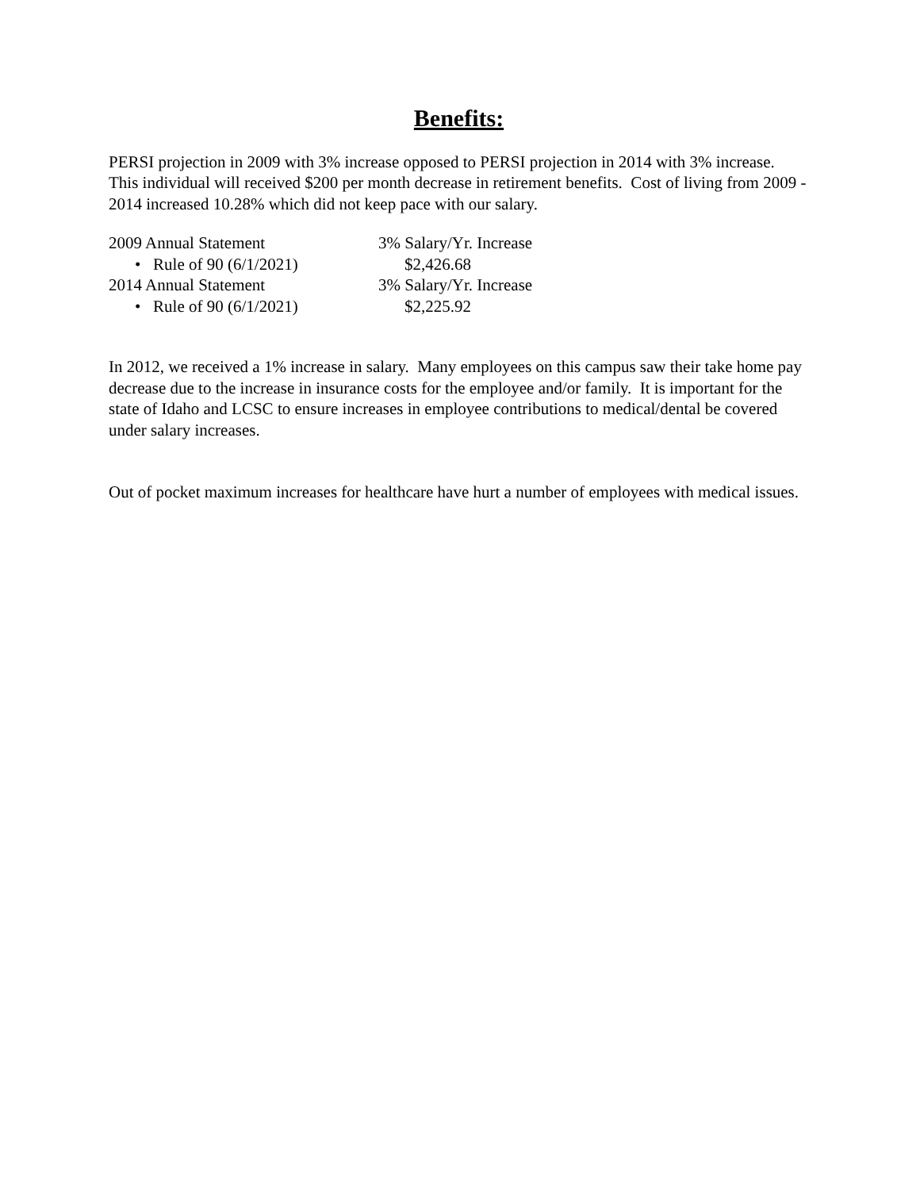Benefits:
PERSI projection in 2009 with 3% increase opposed to PERSI projection in 2014 with 3% increase. This individual will received $200 per month decrease in retirement benefits. Cost of living from 2009 - 2014 increased 10.28% which did not keep pace with our salary.
2009 Annual Statement 3% Salary/Yr. Increase
• Rule of 90 (6/1/2021) $2,426.68
2014 Annual Statement 3% Salary/Yr. Increase
• Rule of 90 (6/1/2021) $2,225.92
In 2012, we received a 1% increase in salary. Many employees on this campus saw their take home pay decrease due to the increase in insurance costs for the employee and/or family. It is important for the state of Idaho and LCSC to ensure increases in employee contributions to medical/dental be covered under salary increases.
Out of pocket maximum increases for healthcare have hurt a number of employees with medical issues.